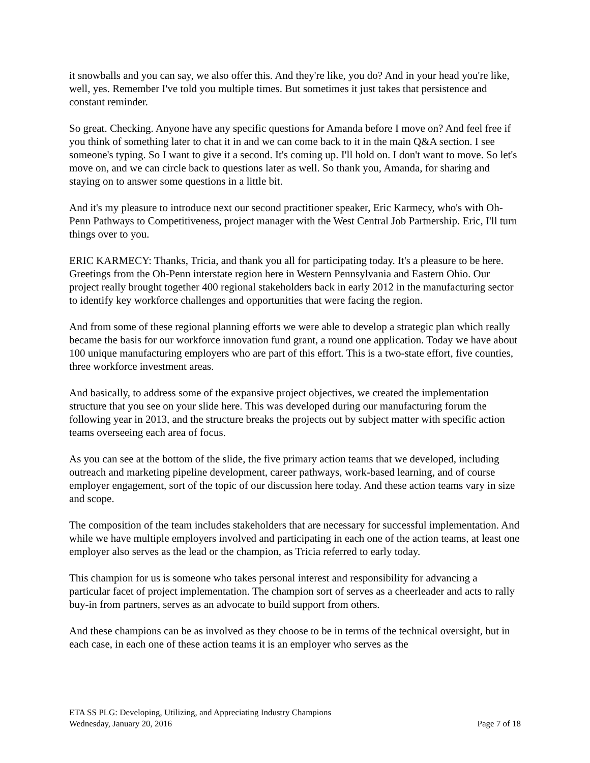it snowballs and you can say, we also offer this. And they're like, you do? And in your head you're like, well, yes. Remember I've told you multiple times. But sometimes it just takes that persistence and constant reminder.
So great. Checking. Anyone have any specific questions for Amanda before I move on? And feel free if you think of something later to chat it in and we can come back to it in the main Q&A section. I see someone's typing. So I want to give it a second. It's coming up. I'll hold on. I don't want to move. So let's move on, and we can circle back to questions later as well. So thank you, Amanda, for sharing and staying on to answer some questions in a little bit.
And it's my pleasure to introduce next our second practitioner speaker, Eric Karmecy, who's with Oh-Penn Pathways to Competitiveness, project manager with the West Central Job Partnership. Eric, I'll turn things over to you.
ERIC KARMECY: Thanks, Tricia, and thank you all for participating today. It's a pleasure to be here. Greetings from the Oh-Penn interstate region here in Western Pennsylvania and Eastern Ohio. Our project really brought together 400 regional stakeholders back in early 2012 in the manufacturing sector to identify key workforce challenges and opportunities that were facing the region.
And from some of these regional planning efforts we were able to develop a strategic plan which really became the basis for our workforce innovation fund grant, a round one application. Today we have about 100 unique manufacturing employers who are part of this effort. This is a two-state effort, five counties, three workforce investment areas.
And basically, to address some of the expansive project objectives, we created the implementation structure that you see on your slide here. This was developed during our manufacturing forum the following year in 2013, and the structure breaks the projects out by subject matter with specific action teams overseeing each area of focus.
As you can see at the bottom of the slide, the five primary action teams that we developed, including outreach and marketing pipeline development, career pathways, work-based learning, and of course employer engagement, sort of the topic of our discussion here today. And these action teams vary in size and scope.
The composition of the team includes stakeholders that are necessary for successful implementation. And while we have multiple employers involved and participating in each one of the action teams, at least one employer also serves as the lead or the champion, as Tricia referred to early today.
This champion for us is someone who takes personal interest and responsibility for advancing a particular facet of project implementation. The champion sort of serves as a cheerleader and acts to rally buy-in from partners, serves as an advocate to build support from others.
And these champions can be as involved as they choose to be in terms of the technical oversight, but in each case, in each one of these action teams it is an employer who serves as the
ETA SS PLG: Developing, Utilizing, and Appreciating Industry Champions
Wednesday, January 20, 2016 Page 7 of 18